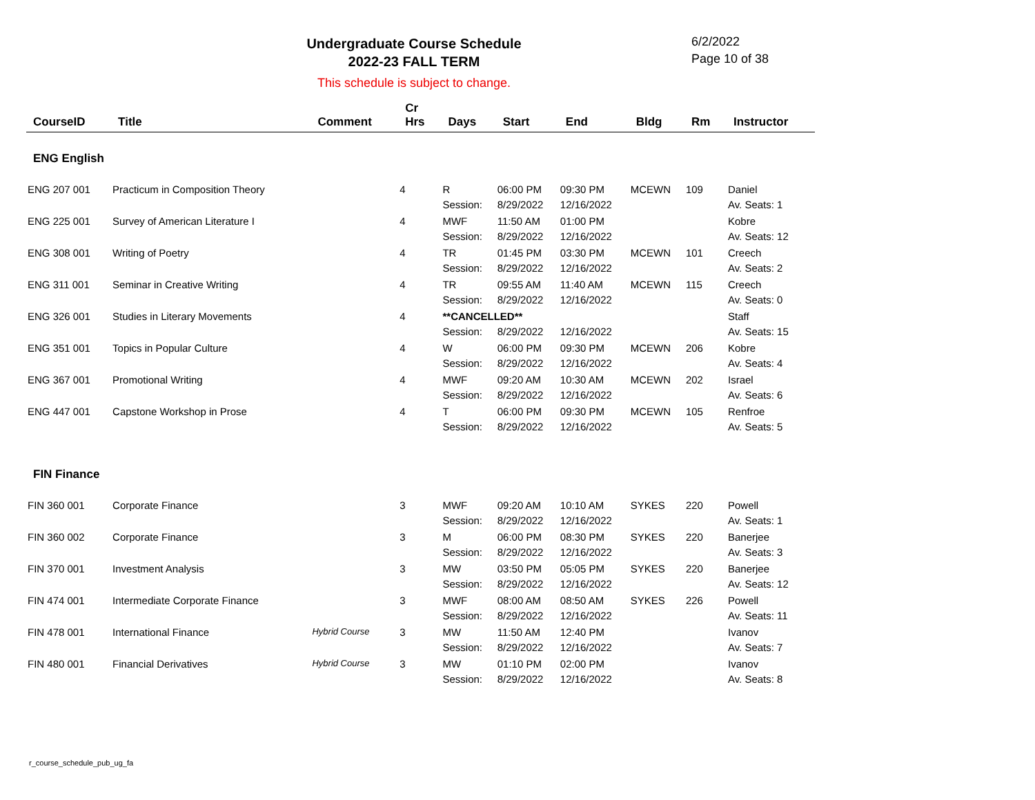Undergraduate Course Schedule
2022-23 FALL TERM
6/2/2022
Page 10 of 38
This schedule is subject to change.
| CourseID | Title | Comment | Cr Hrs | Days | Start | End | Bldg | Rm | Instructor |
| --- | --- | --- | --- | --- | --- | --- | --- | --- | --- |
| ENG English | | | | | | | | | |
| ENG 207 001 | Practicum in Composition Theory | | 4 | R | 06:00 PM | 09:30 PM | MCEWN | 109 | Daniel |
| | | | | Session: | 8/29/2022 | 12/16/2022 | | | Av. Seats: 1 |
| ENG 225 001 | Survey of American Literature I | | 4 | MWF | 11:50 AM | 01:00 PM | | | Kobre |
| | | | | Session: | 8/29/2022 | 12/16/2022 | | | Av. Seats: 12 |
| ENG 308 001 | Writing of Poetry | | 4 | TR | 01:45 PM | 03:30 PM | MCEWN | 101 | Creech |
| | | | | Session: | 8/29/2022 | 12/16/2022 | | | Av. Seats: 2 |
| ENG 311 001 | Seminar in Creative Writing | | 4 | TR | 09:55 AM | 11:40 AM | MCEWN | 115 | Creech |
| | | | | Session: | 8/29/2022 | 12/16/2022 | | | Av. Seats: 0 |
| ENG 326 001 | Studies in Literary Movements | | 4 | **CANCELLED** | | | | | Staff |
| | | | | Session: | 8/29/2022 | 12/16/2022 | | | Av. Seats: 15 |
| ENG 351 001 | Topics in Popular Culture | | 4 | W | 06:00 PM | 09:30 PM | MCEWN | 206 | Kobre |
| | | | | Session: | 8/29/2022 | 12/16/2022 | | | Av. Seats: 4 |
| ENG 367 001 | Promotional Writing | | 4 | MWF | 09:20 AM | 10:30 AM | MCEWN | 202 | Israel |
| | | | | Session: | 8/29/2022 | 12/16/2022 | | | Av. Seats: 6 |
| ENG 447 001 | Capstone Workshop in Prose | | 4 | T | 06:00 PM | 09:30 PM | MCEWN | 105 | Renfroe |
| | | | | Session: | 8/29/2022 | 12/16/2022 | | | Av. Seats: 5 |
| FIN Finance | | | | | | | | | |
| FIN 360 001 | Corporate Finance | | 3 | MWF | 09:20 AM | 10:10 AM | SYKES | 220 | Powell |
| | | | | Session: | 8/29/2022 | 12/16/2022 | | | Av. Seats: 1 |
| FIN 360 002 | Corporate Finance | | 3 | M | 06:00 PM | 08:30 PM | SYKES | 220 | Banerjee |
| | | | | Session: | 8/29/2022 | 12/16/2022 | | | Av. Seats: 3 |
| FIN 370 001 | Investment Analysis | | 3 | MW | 03:50 PM | 05:05 PM | SYKES | 220 | Banerjee |
| | | | | Session: | 8/29/2022 | 12/16/2022 | | | Av. Seats: 12 |
| FIN 474 001 | Intermediate Corporate Finance | | 3 | MWF | 08:00 AM | 08:50 AM | SYKES | 226 | Powell |
| | | | | Session: | 8/29/2022 | 12/16/2022 | | | Av. Seats: 11 |
| FIN 478 001 | International Finance | Hybrid Course | 3 | MW | 11:50 AM | 12:40 PM | | | Ivanov |
| | | | | Session: | 8/29/2022 | 12/16/2022 | | | Av. Seats: 7 |
| FIN 480 001 | Financial Derivatives | Hybrid Course | 3 | MW | 01:10 PM | 02:00 PM | | | Ivanov |
| | | | | Session: | 8/29/2022 | 12/16/2022 | | | Av. Seats: 8 |
r_course_schedule_pub_ug_fa